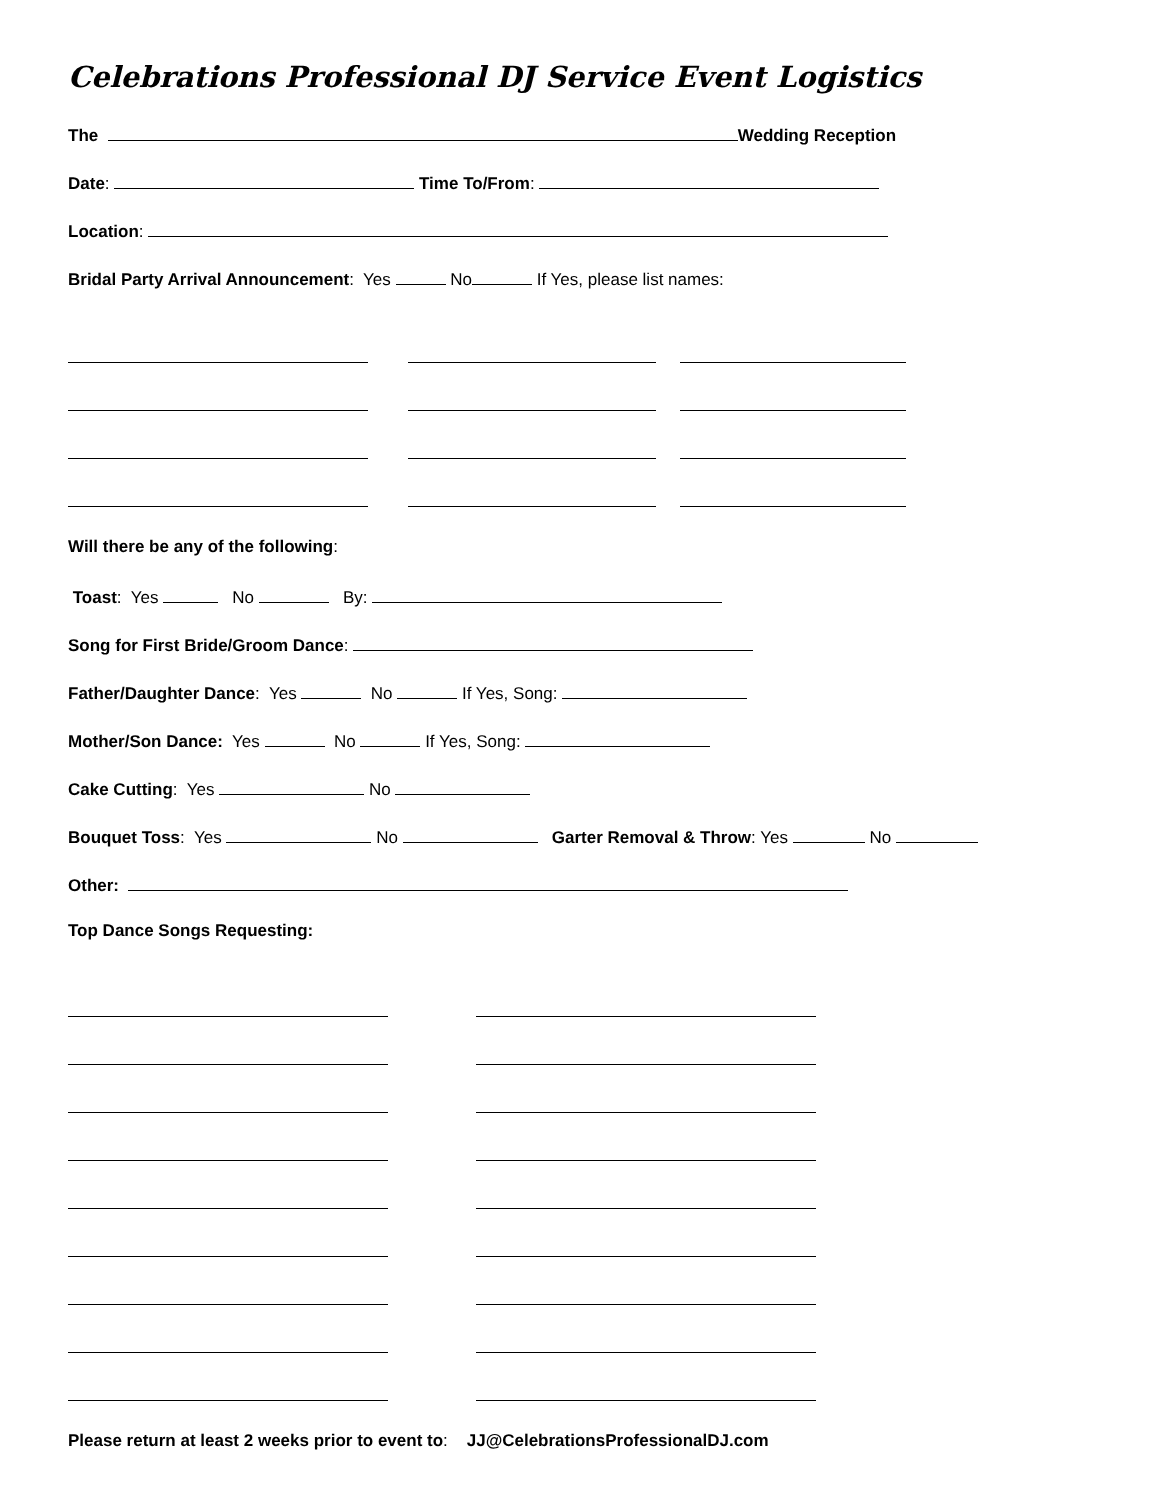Celebrations Professional DJ Service Event Logistics
The Wedding Reception
Date: Time To/From:
Location:
Bridal Party Arrival Announcement: Yes No If Yes, please list names:
Will there be any of the following:
Toast: Yes No By:
Song for First Bride/Groom Dance:
Father/Daughter Dance: Yes No If Yes, Song:
Mother/Son Dance: Yes No If Yes, Song:
Cake Cutting: Yes No
Bouquet Toss: Yes No Garter Removal & Throw: Yes No
Other:
Top Dance Songs Requesting:
Please return at least 2 weeks prior to event to: JJ@CelebrationsProfessionalDJ.com